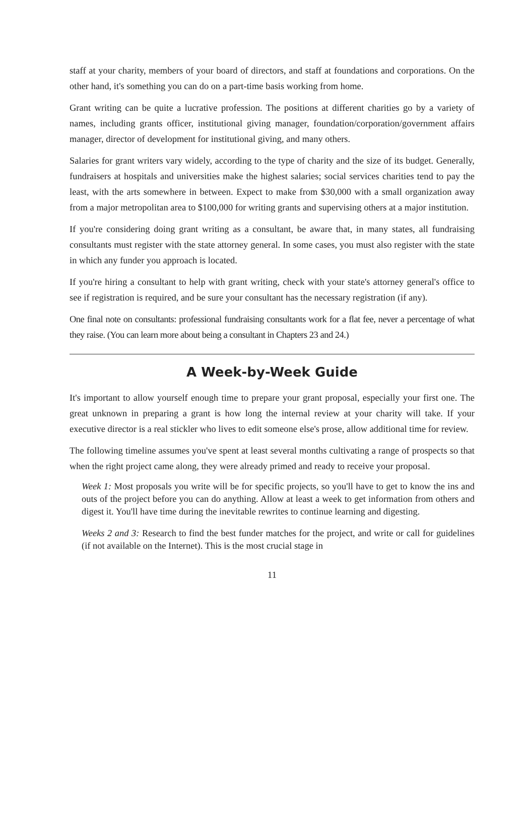staff at your charity, members of your board of directors, and staff at foundations and corporations. On the other hand, it's something you can do on a part-time basis working from home.
Grant writing can be quite a lucrative profession. The positions at different charities go by a variety of names, including grants officer, institutional giving manager, foundation/corporation/government affairs manager, director of development for institutional giving, and many others.
Salaries for grant writers vary widely, according to the type of charity and the size of its budget. Generally, fundraisers at hospitals and universities make the highest salaries; social services charities tend to pay the least, with the arts somewhere in between. Expect to make from $30,000 with a small organization away from a major metropolitan area to $100,000 for writing grants and supervising others at a major institution.
If you're considering doing grant writing as a consultant, be aware that, in many states, all fundraising consultants must register with the state attorney general. In some cases, you must also register with the state in which any funder you approach is located.
If you're hiring a consultant to help with grant writing, check with your state's attorney general's office to see if registration is required, and be sure your consultant has the necessary registration (if any).
One final note on consultants: professional fundraising consultants work for a flat fee, never a percentage of what they raise. (You can learn more about being a consultant in Chapters 23 and 24.)
A Week-by-Week Guide
It's important to allow yourself enough time to prepare your grant proposal, especially your first one. The great unknown in preparing a grant is how long the internal review at your charity will take. If your executive director is a real stickler who lives to edit someone else's prose, allow additional time for review.
The following timeline assumes you've spent at least several months cultivating a range of prospects so that when the right project came along, they were already primed and ready to receive your proposal.
Week 1: Most proposals you write will be for specific projects, so you'll have to get to know the ins and outs of the project before you can do anything. Allow at least a week to get information from others and digest it. You'll have time during the inevitable rewrites to continue learning and digesting.
Weeks 2 and 3: Research to find the best funder matches for the project, and write or call for guidelines (if not available on the Internet). This is the most crucial stage in
11